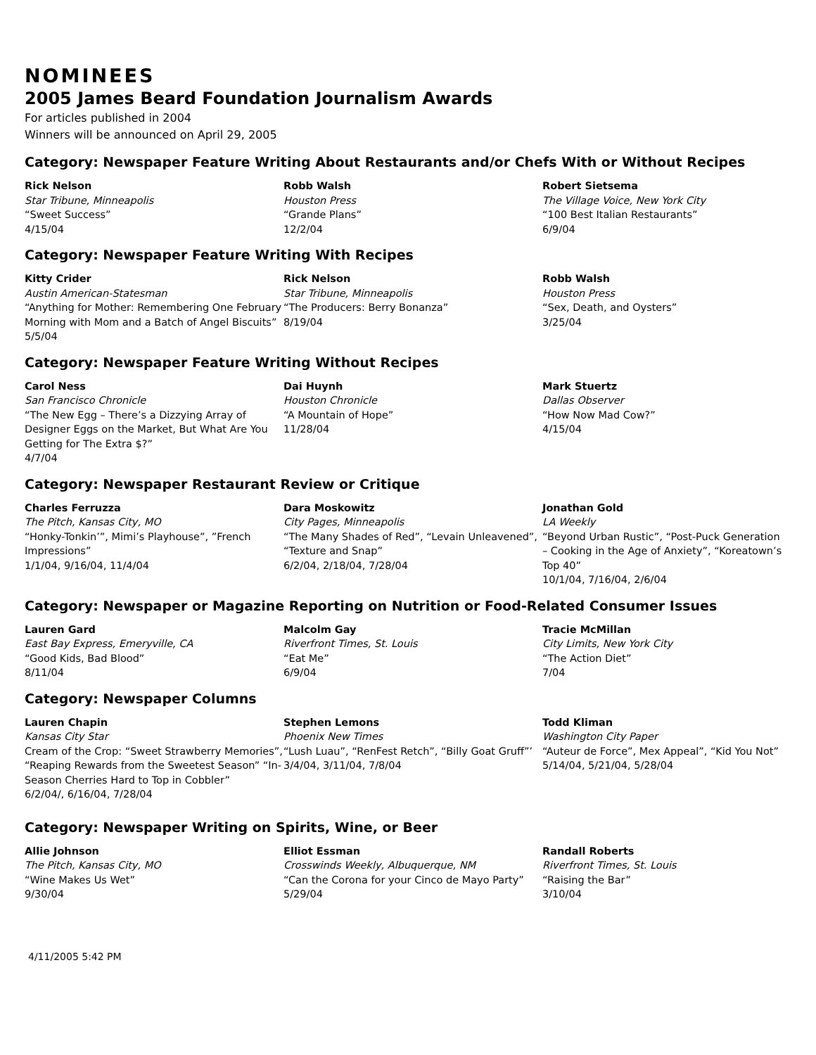NOMINEES
2005 James Beard Foundation Journalism Awards
For articles published in 2004
Winners will be announced on April 29, 2005
Category: Newspaper Feature Writing About Restaurants and/or Chefs With or Without Recipes
Rick Nelson
Star Tribune, Minneapolis
“Sweet Success”
4/15/04
Robb Walsh
Houston Press
“Grande Plans”
12/2/04
Robert Sietsema
The Village Voice, New York City
“100 Best Italian Restaurants”
6/9/04
Category: Newspaper Feature Writing With Recipes
Kitty Crider
Austin American-Statesman
“Anything for Mother: Remembering One February Morning with Mom and a Batch of Angel Biscuits”
5/5/04
Rick Nelson
Star Tribune, Minneapolis
“The Producers: Berry Bonanza”
8/19/04
Robb Walsh
Houston Press
“Sex, Death, and Oysters”
3/25/04
Category: Newspaper Feature Writing Without Recipes
Carol Ness
San Francisco Chronicle
“The New Egg – There’s a Dizzying Array of Designer Eggs on the Market, But What Are You Getting for The Extra $?”
4/7/04
Dai Huynh
Houston Chronicle
“A Mountain of Hope”
11/28/04
Mark Stuertz
Dallas Observer
“How Now Mad Cow?”
4/15/04
Category: Newspaper Restaurant Review or Critique
Charles Ferruzza
The Pitch, Kansas City, MO
“Honky-Tonkin’”, Mimi’s Playhouse”, ”French Impressions”
1/1/04, 9/16/04, 11/4/04
Dara Moskowitz
City Pages, Minneapolis
“The Many Shades of Red”, “Levain Unleavened”, “Texture and Snap”
6/2/04, 2/18/04, 7/28/04
Jonathan Gold
LA Weekly
“Beyond Urban Rustic”, “Post-Puck Generation – Cooking in the Age of Anxiety”, “Koreatown’s Top 40”
10/1/04, 7/16/04, 2/6/04
Category: Newspaper or Magazine Reporting on Nutrition or Food-Related Consumer Issues
Lauren Gard
East Bay Express, Emeryville, CA
“Good Kids, Bad Blood”
8/11/04
Malcolm Gay
Riverfront Times, St. Louis
“Eat Me”
6/9/04
Tracie McMillan
City Limits, New York City
“The Action Diet”
7/04
Category: Newspaper Columns
Lauren Chapin
Kansas City Star
Cream of the Crop: “Sweet Strawberry Memories”, “Reaping Rewards from the Sweetest Season” “In-Season Cherries Hard to Top in Cobbler”
6/2/04/, 6/16/04, 7/28/04
Stephen Lemons
Phoenix New Times
“Lush Luau”, “RenFest Retch”, “Billy Goat Gruff”’
3/4/04, 3/11/04, 7/8/04
Todd Kliman
Washington City Paper
“Auteur de Force”, Mex Appeal”, “Kid You Not”
5/14/04, 5/21/04, 5/28/04
Category: Newspaper Writing on Spirits, Wine, or Beer
Allie Johnson
The Pitch, Kansas City, MO
“Wine Makes Us Wet”
9/30/04
Elliot Essman
Crosswinds Weekly, Albuquerque, NM
“Can the Corona for your Cinco de Mayo Party”
5/29/04
Randall Roberts
Riverfront Times, St. Louis
“Raising the Bar”
3/10/04
4/11/2005 5:42 PM